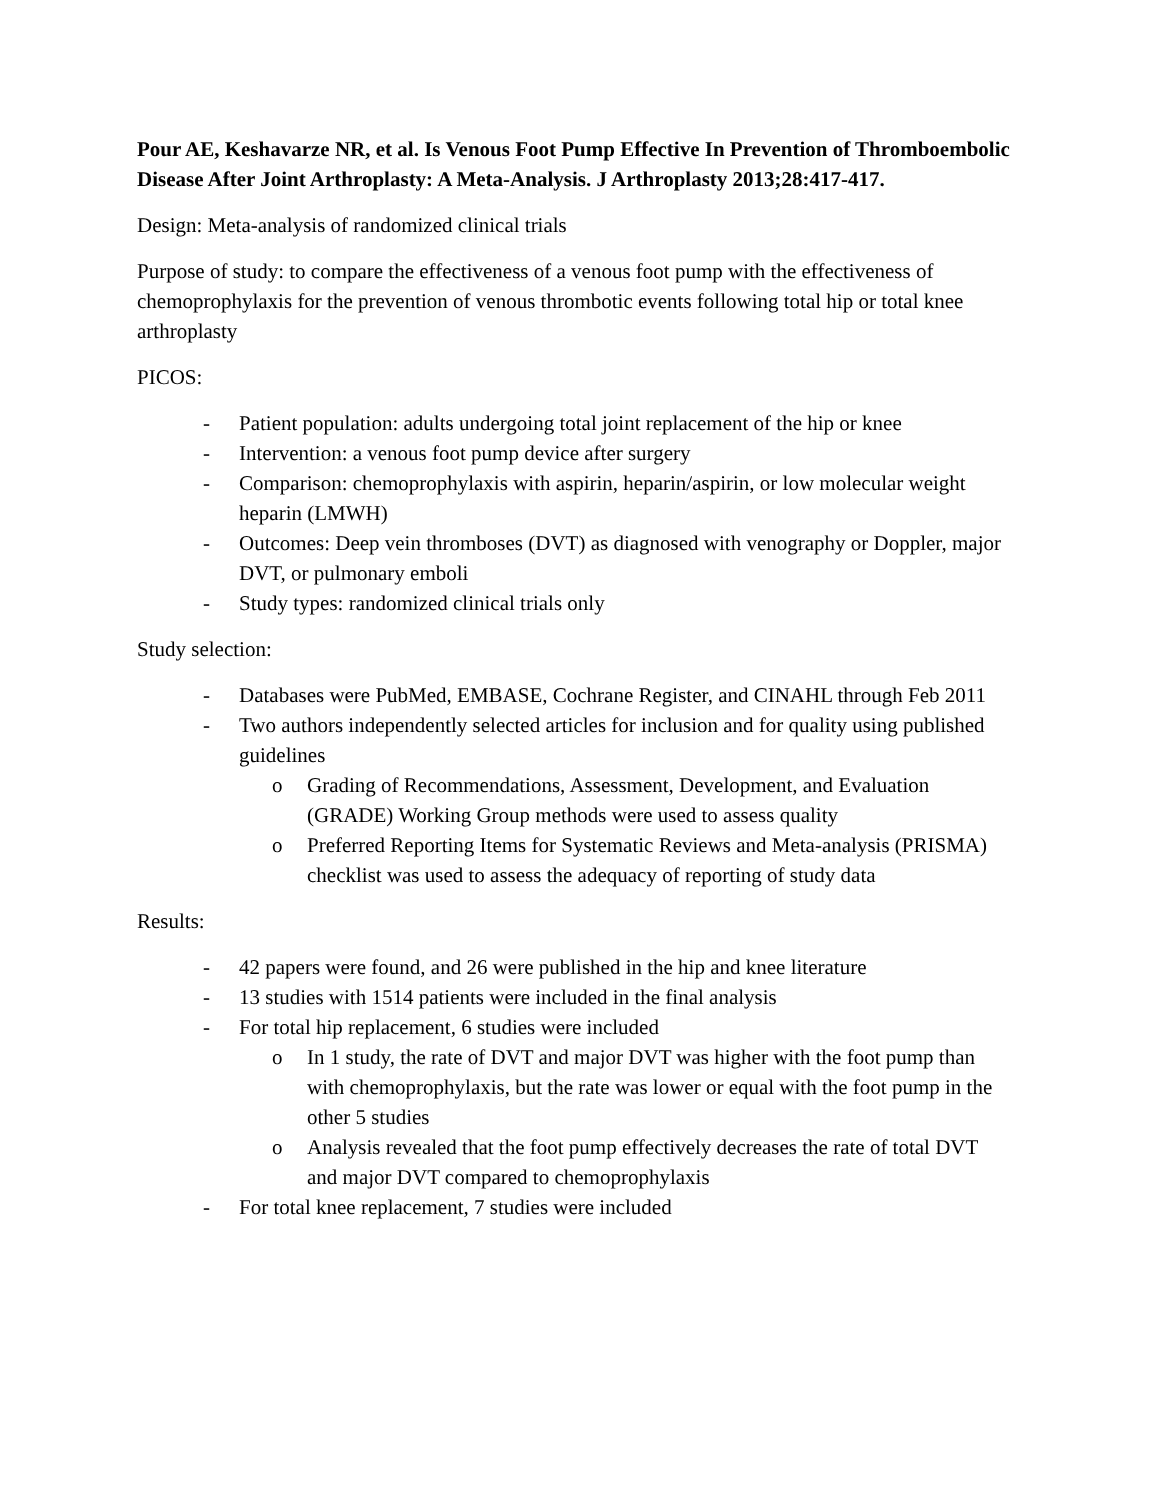Pour AE, Keshavarze NR, et al. Is Venous Foot Pump Effective In Prevention of Thromboembolic Disease After Joint Arthroplasty: A Meta-Analysis. J Arthroplasty 2013;28:417-417.
Design: Meta-analysis of randomized clinical trials
Purpose of study: to compare the effectiveness of a venous foot pump with the effectiveness of chemoprophylaxis for the prevention of venous thrombotic events following total hip or total knee arthroplasty
PICOS:
- Patient population: adults undergoing total joint replacement of the hip or knee
- Intervention: a venous foot pump device after surgery
- Comparison: chemoprophylaxis with aspirin, heparin/aspirin, or low molecular weight heparin (LMWH)
- Outcomes: Deep vein thromboses (DVT) as diagnosed with venography or Doppler, major DVT, or pulmonary emboli
- Study types: randomized clinical trials only
Study selection:
- Databases were PubMed, EMBASE, Cochrane Register, and CINAHL through Feb 2011
- Two authors independently selected articles for inclusion and for quality using published guidelines
o Grading of Recommendations, Assessment, Development, and Evaluation (GRADE) Working Group methods were used to assess quality
o Preferred Reporting Items for Systematic Reviews and Meta-analysis (PRISMA) checklist was used to assess the adequacy of reporting of study data
Results:
- 42 papers were found, and 26 were published in the hip and knee literature
- 13 studies with 1514 patients were included in the final analysis
- For total hip replacement, 6 studies were included
o In 1 study, the rate of DVT and major DVT was higher with the foot pump than with chemoprophylaxis, but the rate was lower or equal with the foot pump in the other 5 studies
o Analysis revealed that the foot pump effectively decreases the rate of total DVT and major DVT compared to chemoprophylaxis
- For total knee replacement, 7 studies were included